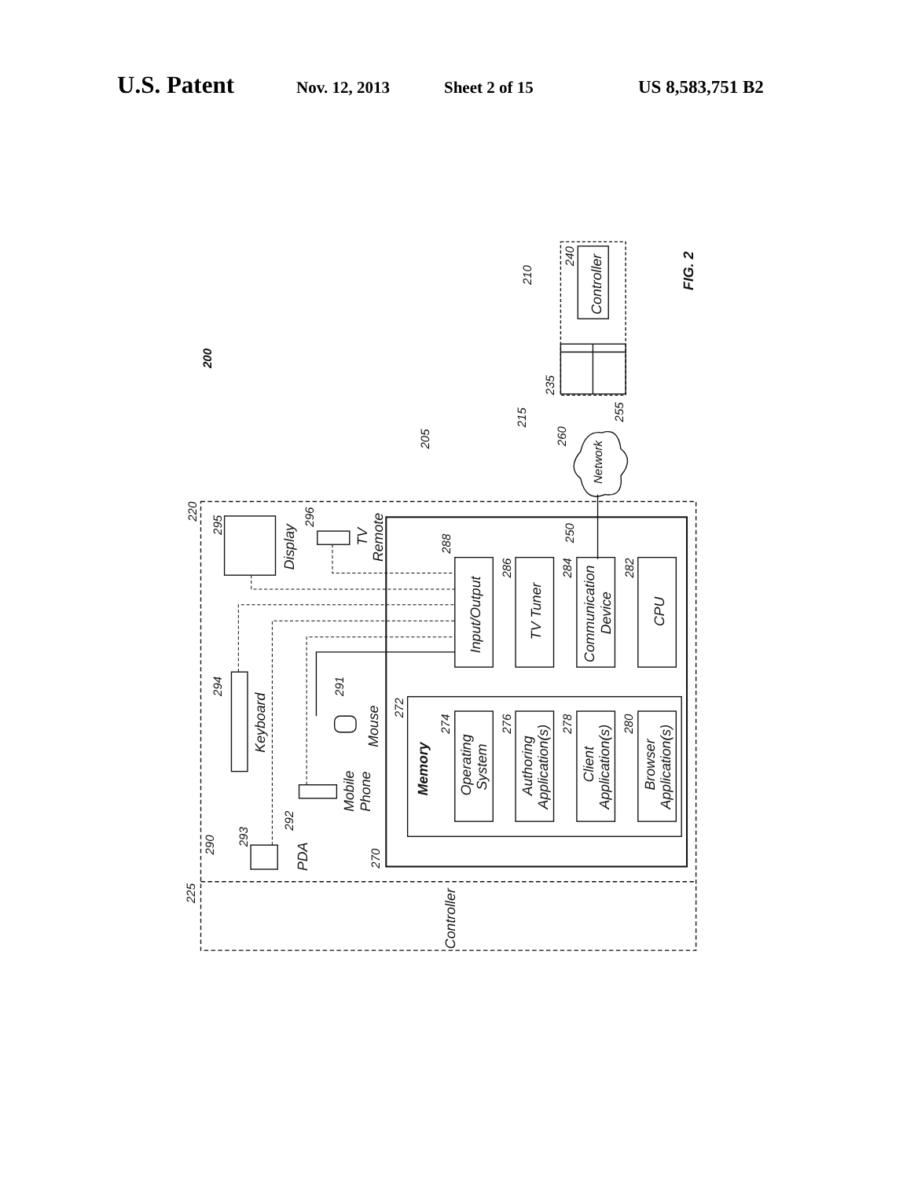U.S. Patent Nov. 12, 2013 Sheet 2 of 15 US 8,583,751 B2
Controller
Network
Input/Output
TV Tuner
Communication
Device
CPU
Memory
Operating
System
Authoring
Application(s)
Client
Application(s)
Browser
Application(s)
Display
TV
Remote
Keyboard
Mouse
Mobile
Phone
PDA
Controller
FIG. 2
200
210
240
235
255
215
260
205
220
295
296
288
286
284
250
282
294
291
272
274
276
278
280
290
293
292
270
225